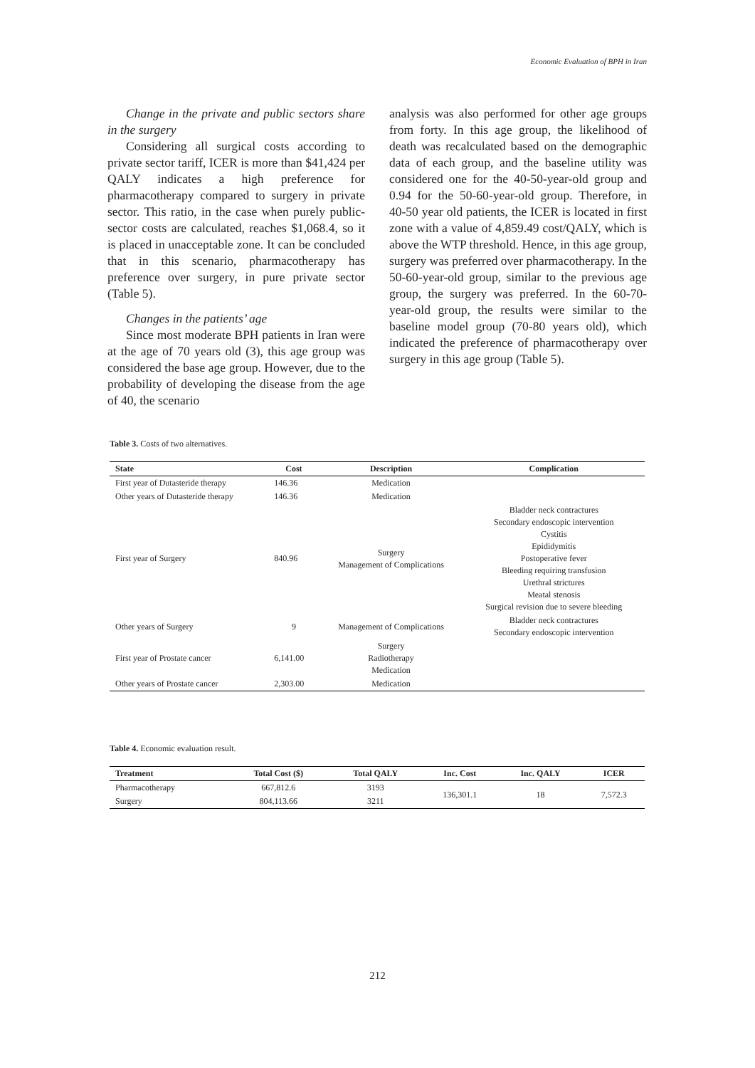Economic Evaluation of BPH in Iran
Change in the private and public sectors share in the surgery
Considering all surgical costs according to private sector tariff, ICER is more than $41,424 per QALY indicates a high preference for pharmacotherapy compared to surgery in private sector. This ratio, in the case when purely public-sector costs are calculated, reaches $1,068.4, so it is placed in unacceptable zone. It can be concluded that in this scenario, pharmacotherapy has preference over surgery, in pure private sector (Table 5).
Changes in the patients’ age
Since most moderate BPH patients in Iran were at the age of 70 years old (3), this age group was considered the base age group. However, due to the probability of developing the disease from the age of 40, the scenario
analysis was also performed for other age groups from forty. In this age group, the likelihood of death was recalculated based on the demographic data of each group, and the baseline utility was considered one for the 40-50-year-old group and 0.94 for the 50-60-year-old group. Therefore, in 40-50 year old patients, the ICER is located in first zone with a value of 4,859.49 cost/QALY, which is above the WTP threshold. Hence, in this age group, surgery was preferred over pharmacotherapy. In the 50-60-year-old group, similar to the previous age group, the surgery was preferred. In the 60-70-year-old group, the results were similar to the baseline model group (70-80 years old), which indicated the preference of pharmacotherapy over surgery in this age group (Table 5).
Table 3. Costs of two alternatives.
| State | Cost | Description | Complication |
| --- | --- | --- | --- |
| First year of Dutasteride therapy | 146.36 | Medication | |
| Other years of Dutasteride therapy | 146.36 | Medication | |
| First year of Surgery | 840.96 | Surgery Management of Complications | Bladder neck contractures Secondary endoscopic intervention Cystitis Epididymitis Postoperative fever Bleeding requiring transfusion Urethral strictures Meatal stenosis Surgical revision due to severe bleeding |
| Other years of Surgery | 9 | Management of Complications | Bladder neck contractures Secondary endoscopic intervention |
| First year of Prostate cancer | 6,141.00 | Surgery Radiotherapy Medication | |
| Other years of Prostate cancer | 2,303.00 | Medication | |
Table 4. Economic evaluation result.
| Treatment | Total Cost ($) | Total QALY | Inc. Cost | Inc. QALY | ICER |
| --- | --- | --- | --- | --- | --- |
| Pharmacotherapy | 667,812.6 | 3193 | 136,301.1 | 18 | 7,572.3 |
| Surgery | 804,113.66 | 3211 | | | |
212